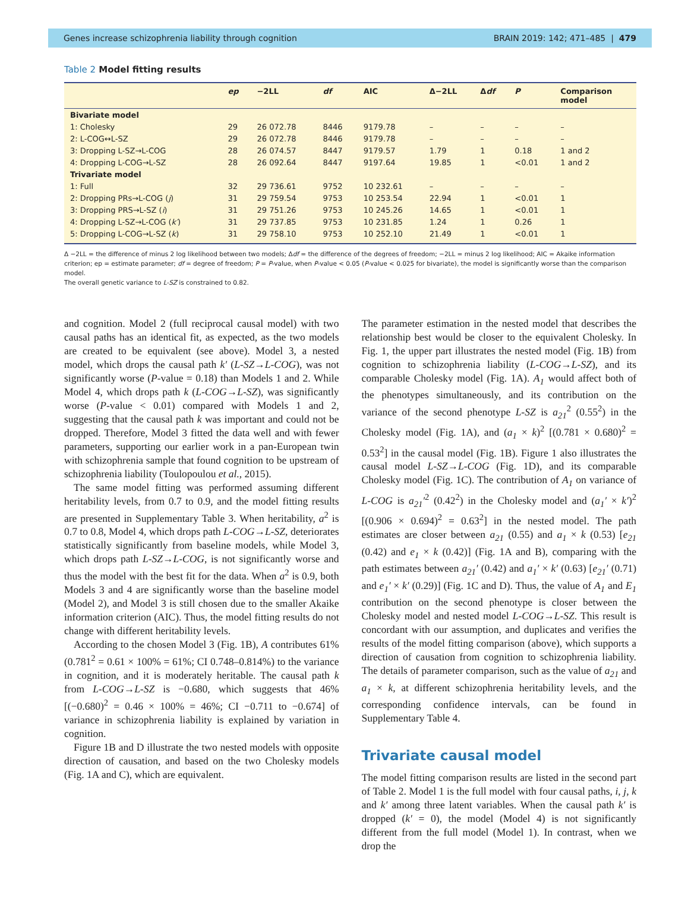Genes increase schizophrenia liability through cognition BRAIN 2019: 142; 471–485 | 479
Table 2 Model fitting results
| | ep | −2LL | df | AIC | Δ−2LL | Δ df | P | Comparison model |
| --- | --- | --- | --- | --- | --- | --- | --- | --- |
| Bivariate model | | | | | | | | |
| 1: Cholesky | 29 | 26 072.78 | 8446 | 9179.78 | – | – | – | – |
| 2: L-COG↔L-SZ | 29 | 26 072.78 | 8446 | 9179.78 | – | – | – | – |
| 3: Dropping L-SZ→L-COG | 28 | 26 074.57 | 8447 | 9179.57 | 1.79 | 1 | 0.18 | 1 and 2 |
| 4: Dropping L-COG→L-SZ | 28 | 26 092.64 | 8447 | 9197.64 | 19.85 | 1 | <0.01 | 1 and 2 |
| Trivariate model | | | | | | | | |
| 1: Full | 32 | 29 736.61 | 9752 | 10 232.61 | – | – | – | – |
| 2: Dropping PRs→L-COG ( j ) | 31 | 29 759.54 | 9753 | 10 253.54 | 22.94 | 1 | <0.01 | 1 |
| 3: Dropping PRS→L-SZ ( i ) | 31 | 29 751.26 | 9753 | 10 245.26 | 14.65 | 1 | <0.01 | 1 |
| 4: Dropping L-SZ→L-COG ( k′ ) | 31 | 29 737.85 | 9753 | 10 231.85 | 1.24 | 1 | 0.26 | 1 |
| 5: Dropping L-COG→L-SZ ( k ) | 31 | 29 758.10 | 9753 | 10 252.10 | 21.49 | 1 | <0.01 | 1 |
Δ −2LL = the difference of minus 2 log likelihood between two models; Δdf = the difference of the degrees of freedom; −2LL = minus 2 log likelihood; AIC = Akaike information criterion; ep = estimate parameter; df = degree of freedom; P = P-value, when P-value < 0.05 (P-value < 0.025 for bivariate), the model is significantly worse than the comparison model.
The overall genetic variance to L-SZ is constrained to 0.82.
and cognition. Model 2 (full reciprocal causal model) with two causal paths has an identical fit, as expected, as the two models are created to be equivalent (see above). Model 3, a nested model, which drops the causal path k′ (L-SZ→L-COG), was not significantly worse (P-value = 0.18) than Models 1 and 2. While Model 4, which drops path k (L-COG→L-SZ), was significantly worse (P-value < 0.01) compared with Models 1 and 2, suggesting that the causal path k was important and could not be dropped. Therefore, Model 3 fitted the data well and with fewer parameters, supporting our earlier work in a pan-European twin with schizophrenia sample that found cognition to be upstream of schizophrenia liability (Toulopoulou et al., 2015).
The same model fitting was performed assuming different heritability levels, from 0.7 to 0.9, and the model fitting results are presented in Supplementary Table 3. When heritability, a<sup>2</sup> is 0.7 to 0.8, Model 4, which drops path L-COG→L-SZ, deteriorates statistically significantly from baseline models, while Model 3, which drops path L-SZ→L-COG, is not significantly worse and thus the model with the best fit for the data. When a<sup>2</sup> is 0.9, both Models 3 and 4 are significantly worse than the baseline model (Model 2), and Model 3 is still chosen due to the smaller Akaike information criterion (AIC). Thus, the model fitting results do not change with different heritability levels.
According to the chosen Model 3 (Fig. 1B), A contributes 61% (0.781<sup>2</sup> = 0.61 × 100% = 61%; CI 0.748–0.814%) to the variance in cognition, and it is moderately heritable. The causal path k from L-COG→L-SZ is −0.680, which suggests that 46% [(−0.680)<sup>2</sup> = 0.46 × 100% = 46%; CI −0.711 to −0.674] of variance in schizophrenia liability is explained by variation in cognition.
Figure 1B and D illustrate the two nested models with opposite direction of causation, and based on the two Cholesky models (Fig. 1A and C), which are equivalent.
The parameter estimation in the nested model that describes the relationship best would be closer to the equivalent Cholesky. In Fig. 1, the upper part illustrates the nested model (Fig. 1B) from cognition to schizophrenia liability (L-COG→L-SZ), and its comparable Cholesky model (Fig. 1A). A<sub>1</sub> would affect both of the phenotypes simultaneously, and its contribution on the variance of the second phenotype L-SZ is a<sub>21</sub><sup>2</sup> (0.55<sup>2</sup>) in the Cholesky model (Fig. 1A), and (a<sub>1</sub> × k)<sup>2</sup> [(0.781 × 0.680)<sup>2</sup> = 0.53<sup>2</sup>] in the causal model (Fig. 1B). Figure 1 also illustrates the causal model L-SZ→L-COG (Fig. 1D), and its comparable Cholesky model (Fig. 1C). The contribution of A<sub>1</sub> on variance of L-COG is a<sub>21</sub>′<sup>2</sup> (0.42<sup>2</sup>) in the Cholesky model and (a<sub>1</sub>′ × k′)<sup>2</sup> [(0.906 × 0.694)<sup>2</sup> = 0.63<sup>2</sup>] in the nested model. The path estimates are closer between a<sub>21</sub> (0.55) and a<sub>1</sub> × k (0.53) [e<sub>21</sub> (0.42) and e<sub>1</sub> × k (0.42)] (Fig. 1A and B), comparing with the path estimates between a<sub>21</sub>′ (0.42) and a<sub>1</sub>′ × k′ (0.63) [e<sub>21</sub>′ (0.71) and e<sub>1</sub>′ × k′ (0.29)] (Fig. 1C and D). Thus, the value of A<sub>1</sub> and E<sub>1</sub> contribution on the second phenotype is closer between the Cholesky model and nested model L-COG→L-SZ. This result is concordant with our assumption, and duplicates and verifies the results of the model fitting comparison (above), which supports a direction of causation from cognition to schizophrenia liability. The details of parameter comparison, such as the value of a<sub>21</sub> and a<sub>1</sub> × k, at different schizophrenia heritability levels, and the corresponding confidence intervals, can be found in Supplementary Table 4.
Trivariate causal model
The model fitting comparison results are listed in the second part of Table 2. Model 1 is the full model with four causal paths, i, j, k and k′ among three latent variables. When the causal path k′ is dropped (k′ = 0), the model (Model 4) is not significantly different from the full model (Model 1). In contrast, when we drop the